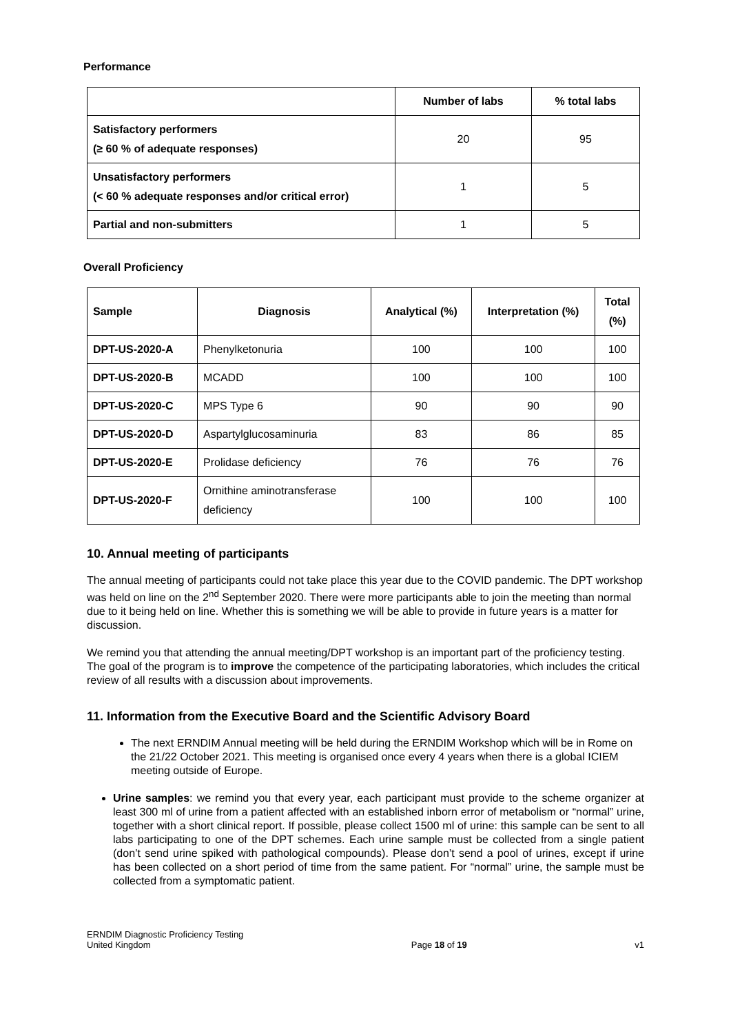Performance
| | Number of labs | % total labs |
| --- | --- | --- |
| Satisfactory performers (≥ 60 % of adequate responses) | 20 | 95 |
| Unsatisfactory performers (< 60 % adequate responses and/or critical error) | 1 | 5 |
| Partial and non-submitters | 1 | 5 |
Overall Proficiency
| Sample | Diagnosis | Analytical (%) | Interpretation (%) | Total (%) |
| --- | --- | --- | --- | --- |
| DPT-US-2020-A | Phenylketonuria | 100 | 100 | 100 |
| DPT-US-2020-B | MCADD | 100 | 100 | 100 |
| DPT-US-2020-C | MPS Type 6 | 90 | 90 | 90 |
| DPT-US-2020-D | Aspartylglucosaminuria | 83 | 86 | 85 |
| DPT-US-2020-E | Prolidase deficiency | 76 | 76 | 76 |
| DPT-US-2020-F | Ornithine aminotransferase deficiency | 100 | 100 | 100 |
10. Annual meeting of participants
The annual meeting of participants could not take place this year due to the COVID pandemic. The DPT workshop was held on line on the 2<sup>nd</sup> September 2020. There were more participants able to join the meeting than normal due to it being held on line. Whether this is something we will be able to provide in future years is a matter for discussion.
We remind you that attending the annual meeting/DPT workshop is an important part of the proficiency testing. The goal of the program is to improve the competence of the participating laboratories, which includes the critical review of all results with a discussion about improvements.
11. Information from the Executive Board and the Scientific Advisory Board
The next ERNDIM Annual meeting will be held during the ERNDIM Workshop which will be in Rome on the 21/22 October 2021. This meeting is organised once every 4 years when there is a global ICIEM meeting outside of Europe.
Urine samples: we remind you that every year, each participant must provide to the scheme organizer at least 300 ml of urine from a patient affected with an established inborn error of metabolism or “normal” urine, together with a short clinical report. If possible, please collect 1500 ml of urine: this sample can be sent to all labs participating to one of the DPT schemes. Each urine sample must be collected from a single patient (don’t send urine spiked with pathological compounds). Please don’t send a pool of urines, except if urine has been collected on a short period of time from the same patient. For “normal” urine, the sample must be collected from a symptomatic patient.
ERNDIM Diagnostic Proficiency Testing
United Kingdom
Page 18 of 19
v1